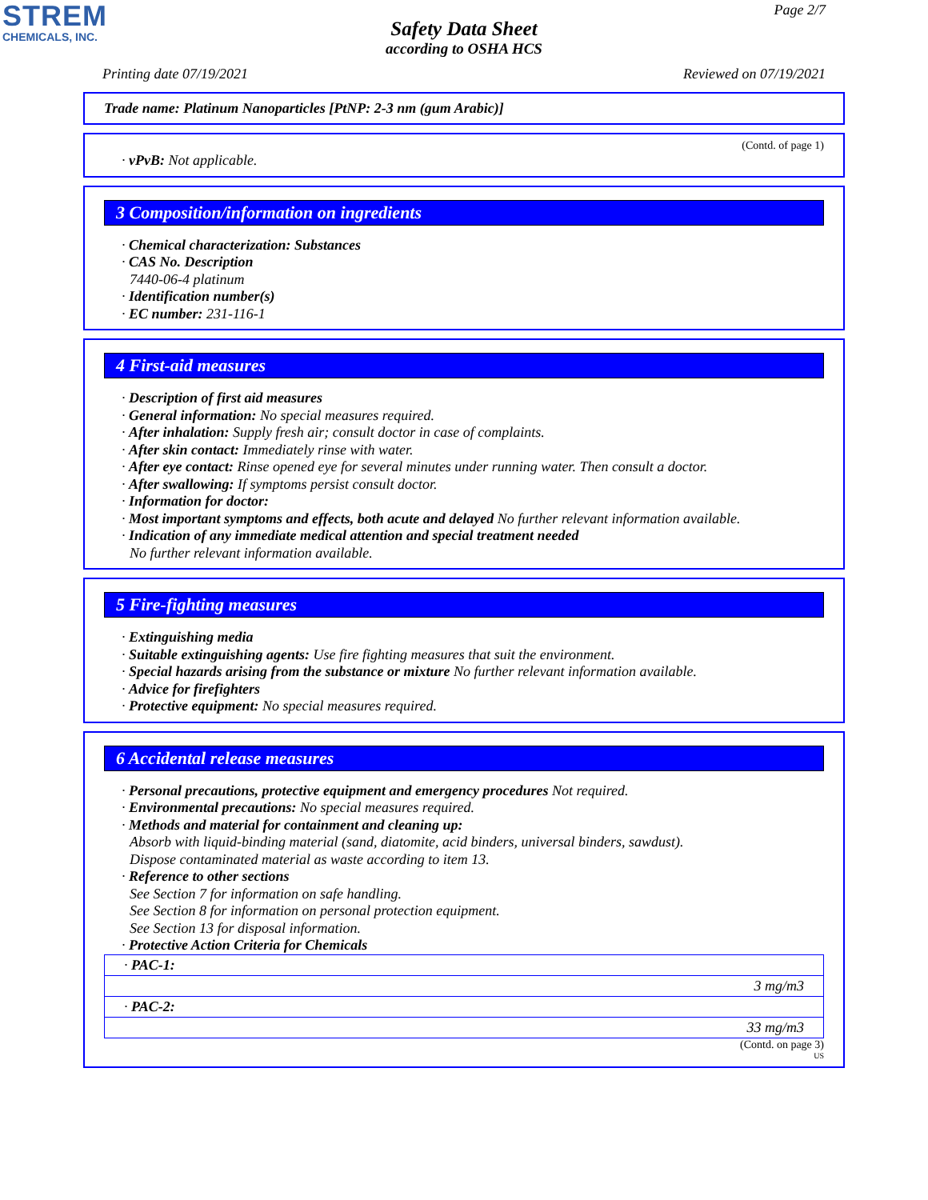STREM
CHEMICALS, INC.
Page 2/7
Safety Data Sheet
according to OSHA HCS
Printing date 07/19/2021 Reviewed on 07/19/2021
Trade name: Platinum Nanoparticles [PtNP: 2-3 nm (gum Arabic)]
(Contd. of page 1)
· vPvB: Not applicable.
3 Composition/information on ingredients
· Chemical characterization: Substances
· CAS No. Description
7440-06-4 platinum
· Identification number(s)
· EC number: 231-116-1
4 First-aid measures
· Description of first aid measures
· General information: No special measures required.
· After inhalation: Supply fresh air; consult doctor in case of complaints.
· After skin contact: Immediately rinse with water.
· After eye contact: Rinse opened eye for several minutes under running water. Then consult a doctor.
· After swallowing: If symptoms persist consult doctor.
· Information for doctor:
· Most important symptoms and effects, both acute and delayed No further relevant information available.
· Indication of any immediate medical attention and special treatment needed
No further relevant information available.
5 Fire-fighting measures
· Extinguishing media
· Suitable extinguishing agents: Use fire fighting measures that suit the environment.
· Special hazards arising from the substance or mixture No further relevant information available.
· Advice for firefighters
· Protective equipment: No special measures required.
6 Accidental release measures
· Personal precautions, protective equipment and emergency procedures Not required.
· Environmental precautions: No special measures required.
· Methods and material for containment and cleaning up:
Absorb with liquid-binding material (sand, diatomite, acid binders, universal binders, sawdust).
Dispose contaminated material as waste according to item 13.
· Reference to other sections
See Section 7 for information on safe handling.
See Section 8 for information on personal protection equipment.
See Section 13 for disposal information.
· Protective Action Criteria for Chemicals
| · PAC-1: |
| 3 mg/m3 |
| · PAC-2: |
| 33 mg/m3 |
(Contd. on page 3)
US